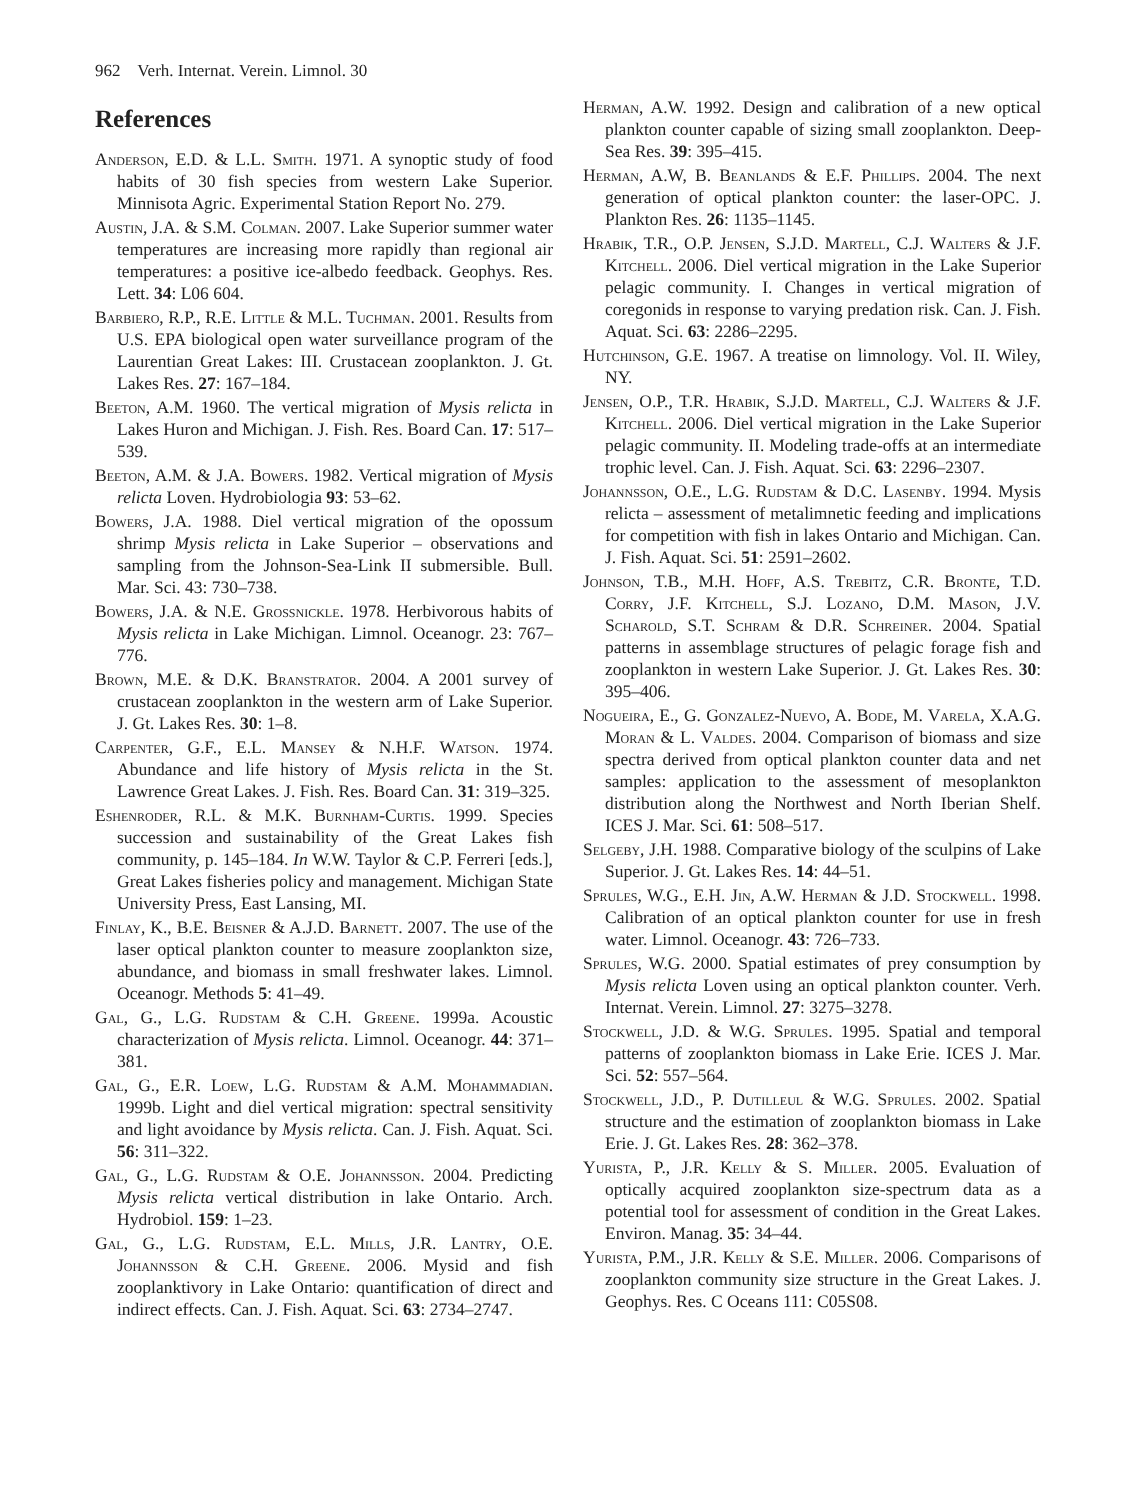962 Verh. Internat. Verein. Limnol. 30
References
Anderson, E.D. & L.L. Smith. 1971. A synoptic study of food habits of 30 fish species from western Lake Superior. Minnisota Agric. Experimental Station Report No. 279.
Austin, J.A. & S.M. Colman. 2007. Lake Superior summer water temperatures are increasing more rapidly than regional air temperatures: a positive ice-albedo feedback. Geophys. Res. Lett. 34: L06 604.
Barbiero, R.P., R.E. Little & M.L. Tuchman. 2001. Results from U.S. EPA biological open water surveillance program of the Laurentian Great Lakes: III. Crustacean zooplankton. J. Gt. Lakes Res. 27: 167–184.
Beeton, A.M. 1960. The vertical migration of Mysis relicta in Lakes Huron and Michigan. J. Fish. Res. Board Can. 17: 517–539.
Beeton, A.M. & J.A. Bowers. 1982. Vertical migration of Mysis relicta Loven. Hydrobiologia 93: 53–62.
Bowers, J.A. 1988. Diel vertical migration of the opossum shrimp Mysis relicta in Lake Superior – observations and sampling from the Johnson-Sea-Link II submersible. Bull. Mar. Sci. 43: 730–738.
Bowers, J.A. & N.E. Grossnickle. 1978. Herbivorous habits of Mysis relicta in Lake Michigan. Limnol. Oceanogr. 23: 767–776.
Brown, M.E. & D.K. Branstrator. 2004. A 2001 survey of crustacean zooplankton in the western arm of Lake Superior. J. Gt. Lakes Res. 30: 1–8.
Carpenter, G.F., E.L. Mansey & N.H.F. Watson. 1974. Abundance and life history of Mysis relicta in the St. Lawrence Great Lakes. J. Fish. Res. Board Can. 31: 319–325.
Eshenroder, R.L. & M.K. Burnham-Curtis. 1999. Species succession and sustainability of the Great Lakes fish community, p. 145–184. In W.W. Taylor & C.P. Ferreri [eds.], Great Lakes fisheries policy and management. Michigan State University Press, East Lansing, MI.
Finlay, K., B.E. Beisner & A.J.D. Barnett. 2007. The use of the laser optical plankton counter to measure zooplankton size, abundance, and biomass in small freshwater lakes. Limnol. Oceanogr. Methods 5: 41–49.
Gal, G., L.G. Rudstam & C.H. Greene. 1999a. Acoustic characterization of Mysis relicta. Limnol. Oceanogr. 44: 371–381.
Gal, G., E.R. Loew, L.G. Rudstam & A.M. Mohammadian. 1999b. Light and diel vertical migration: spectral sensitivity and light avoidance by Mysis relicta. Can. J. Fish. Aquat. Sci. 56: 311–322.
Gal, G., L.G. Rudstam & O.E. Johannsson. 2004. Predicting Mysis relicta vertical distribution in lake Ontario. Arch. Hydrobiol. 159: 1–23.
Gal, G., L.G. Rudstam, E.L. Mills, J.R. Lantry, O.E. Johannsson & C.H. Greene. 2006. Mysid and fish zooplanktivory in Lake Ontario: quantification of direct and indirect effects. Can. J. Fish. Aquat. Sci. 63: 2734–2747.
Herman, A.W. 1992. Design and calibration of a new optical plankton counter capable of sizing small zooplankton. Deep-Sea Res. 39: 395–415.
Herman, A.W, B. Beanlands & E.F. Phillips. 2004. The next generation of optical plankton counter: the laser-OPC. J. Plankton Res. 26: 1135–1145.
Hrabik, T.R., O.P. Jensen, S.J.D. Martell, C.J. Walters & J.F. Kitchell. 2006. Diel vertical migration in the Lake Superior pelagic community. I. Changes in vertical migration of coregonids in response to varying predation risk. Can. J. Fish. Aquat. Sci. 63: 2286–2295.
Hutchinson, G.E. 1967. A treatise on limnology. Vol. II. Wiley, NY.
Jensen, O.P., T.R. Hrabik, S.J.D. Martell, C.J. Walters & J.F. Kitchell. 2006. Diel vertical migration in the Lake Superior pelagic community. II. Modeling trade-offs at an intermediate trophic level. Can. J. Fish. Aquat. Sci. 63: 2296–2307.
Johannsson, O.E., L.G. Rudstam & D.C. Lasenby. 1994. Mysis relicta – assessment of metalimnetic feeding and implications for competition with fish in lakes Ontario and Michigan. Can. J. Fish. Aquat. Sci. 51: 2591–2602.
Johnson, T.B., M.H. Hoff, A.S. Trebitz, C.R. Bronte, T.D. Corry, J.F. Kitchell, S.J. Lozano, D.M. Mason, J.V. Scharold, S.T. Schram & D.R. Schreiner. 2004. Spatial patterns in assemblage structures of pelagic forage fish and zooplankton in western Lake Superior. J. Gt. Lakes Res. 30: 395–406.
Nogueira, E., G. Gonzalez-Nuevo, A. Bode, M. Varela, X.A.G. Moran & L. Valdes. 2004. Comparison of biomass and size spectra derived from optical plankton counter data and net samples: application to the assessment of mesoplankton distribution along the Northwest and North Iberian Shelf. ICES J. Mar. Sci. 61: 508–517.
Selgeby, J.H. 1988. Comparative biology of the sculpins of Lake Superior. J. Gt. Lakes Res. 14: 44–51.
Sprules, W.G., E.H. Jin, A.W. Herman & J.D. Stockwell. 1998. Calibration of an optical plankton counter for use in fresh water. Limnol. Oceanogr. 43: 726–733.
Sprules, W.G. 2000. Spatial estimates of prey consumption by Mysis relicta Loven using an optical plankton counter. Verh. Internat. Verein. Limnol. 27: 3275–3278.
Stockwell, J.D. & W.G. Sprules. 1995. Spatial and temporal patterns of zooplankton biomass in Lake Erie. ICES J. Mar. Sci. 52: 557–564.
Stockwell, J.D., P. Dutilleul & W.G. Sprules. 2002. Spatial structure and the estimation of zooplankton biomass in Lake Erie. J. Gt. Lakes Res. 28: 362–378.
Yurista, P., J.R. Kelly & S. Miller. 2005. Evaluation of optically acquired zooplankton size-spectrum data as a potential tool for assessment of condition in the Great Lakes. Environ. Manag. 35: 34–44.
Yurista, P.M., J.R. Kelly & S.E. Miller. 2006. Comparisons of zooplankton community size structure in the Great Lakes. J. Geophys. Res. C Oceans 111: C05S08.